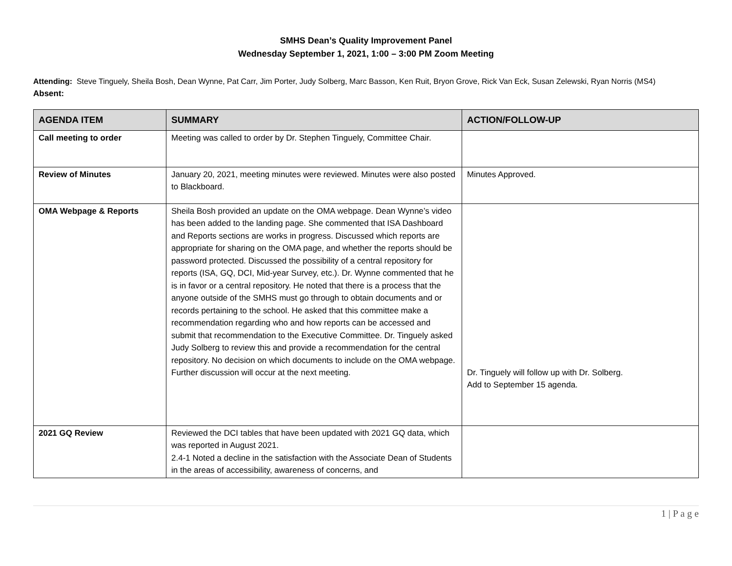SMHS Dean’s Quality Improvement Panel
Wednesday September 1, 2021, 1:00 – 3:00 PM Zoom Meeting
Attending: Steve Tinguely, Sheila Bosh, Dean Wynne, Pat Carr, Jim Porter, Judy Solberg, Marc Basson, Ken Ruit, Bryon Grove, Rick Van Eck, Susan Zelewski, Ryan Norris (MS4)
Absent:
| AGENDA ITEM | SUMMARY | ACTION/FOLLOW-UP |
| --- | --- | --- |
| Call meeting to order | Meeting was called to order by Dr. Stephen Tinguely, Committee Chair. | |
| Review of Minutes | January 20, 2021, meeting minutes were reviewed. Minutes were also posted to Blackboard. | Minutes Approved. |
| OMA Webpage & Reports | Sheila Bosh provided an update on the OMA webpage. Dean Wynne’s video has been added to the landing page. She commented that ISA Dashboard and Reports sections are works in progress. Discussed which reports are appropriate for sharing on the OMA page, and whether the reports should be password protected. Discussed the possibility of a central repository for reports (ISA, GQ, DCI, Mid-year Survey, etc.). Dr. Wynne commented that he is in favor or a central repository. He noted that there is a process that the anyone outside of the SMHS must go through to obtain documents and or records pertaining to the school. He asked that this committee make a recommendation regarding who and how reports can be accessed and submit that recommendation to the Executive Committee. Dr. Tinguely asked Judy Solberg to review this and provide a recommendation for the central repository. No decision on which documents to include on the OMA webpage. Further discussion will occur at the next meeting. | Dr. Tinguely will follow up with Dr. Solberg. Add to September 15 agenda. |
| 2021 GQ Review | Reviewed the DCI tables that have been updated with 2021 GQ data, which was reported in August 2021. 2.4-1 Noted a decline in the satisfaction with the Associate Dean of Students in the areas of accessibility, awareness of concerns, and | |
1 | P a g e